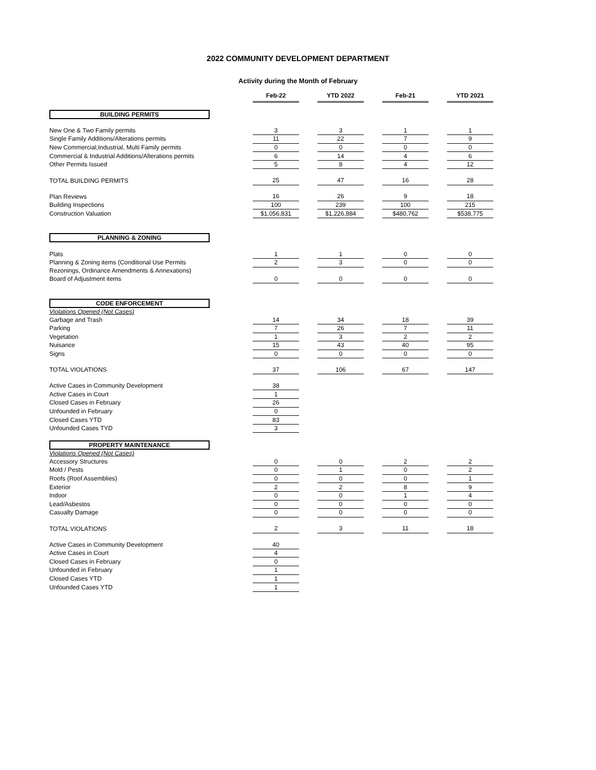2022 COMMUNITY DEVELOPMENT DEPARTMENT
Activity during the Month of February
| | | Feb-22 | | YTD 2022 | | Feb-21 | | YTD 2021 |
| BUILDING PERMITS | | | | | | | | |
| New One & Two Family permits | | 3 | | 3 | | 1 | | 1 |
| Single Family Additions/Alterations permits | | 11 | | 22 | | 7 | | 9 |
| New Commercial,Industrial, Multi Family permits | | 0 | | 0 | | 0 | | 0 |
| Commercial & Industrial Additions/Alterations permits | | 6 | | 14 | | 4 | | 6 |
| Other Permits Issued | | 5 | | 8 | | 4 | | 12 |
| TOTAL BUILDING PERMITS | | 25 | | 47 | | 16 | | 28 |
| Plan Reviews | | 16 | | 26 | | 9 | | 18 |
| Building Inspections | | 100 | | 239 | | 100 | | 215 |
| Construction Valuation | | $1,056,831 | | $1,226,884 | | $480,762 | | $538,775 |
| PLANNING & ZONING | | | | | | | | |
| Plats | | 1 | | 1 | | 0 | | 0 |
| Planning & Zoning items (Conditional Use Permits | | 2 | | 3 | | 0 | | 0 |
| Rezonings, Ordinance Amendments & Annexations) | | | | | | | | |
| Board of Adjustment items | | 0 | | 0 | | 0 | | 0 |
| CODE ENFORCEMENT | | | | | | | | |
| Violations Opened (Not Cases) | | | | | | | | |
| Garbage and Trash | | 14 | | 34 | | 18 | | 39 |
| Parking | | 7 | | 26 | | 7 | | 11 |
| Vegetation | | 1 | | 3 | | 2 | | 2 |
| Nuisance | | 15 | | 43 | | 40 | | 95 |
| Signs | | 0 | | 0 | | 0 | | 0 |
| TOTAL VIOLATIONS | | 37 | | 106 | | 67 | | 147 |
| Active Cases in Community Development | | 38 | | | | | | |
| Active Cases in Court | | 1 | | | | | | |
| Closed Cases in February | | 26 | | | | | | |
| Unfounded in February | | 0 | | | | | | |
| Closed Cases YTD | | 83 | | | | | | |
| Unfounded Cases TYD | | 3 | | | | | | |
| PROPERTY MAINTENANCE | | | | | | | | |
| Violations Opened (Not Cases) | | | | | | | | |
| Accessory Structures | | 0 | | 0 | | 2 | | 2 |
| Mold / Pests | | 0 | | 1 | | 0 | | 2 |
| Roofs (Roof Assemblies) | | 0 | | 0 | | 0 | | 1 |
| Exterior | | 2 | | 2 | | 8 | | 9 |
| Indoor | | 0 | | 0 | | 1 | | 4 |
| Lead/Asbestos | | 0 | | 0 | | 0 | | 0 |
| Casualty Damage | | 0 | | 0 | | 0 | | 0 |
| TOTAL VIOLATIONS | | 2 | | 3 | | 11 | | 18 |
| Active Cases in Community Development | | 40 | | | | | | |
| Active Cases in Court | | 4 | | | | | | |
| Closed Cases in February | | 0 | | | | | | |
| Unfounded in February | | 1 | | | | | | |
| Closed Cases YTD | | 1 | | | | | | |
| Unfounded Cases YTD | | 1 | | | | | | |